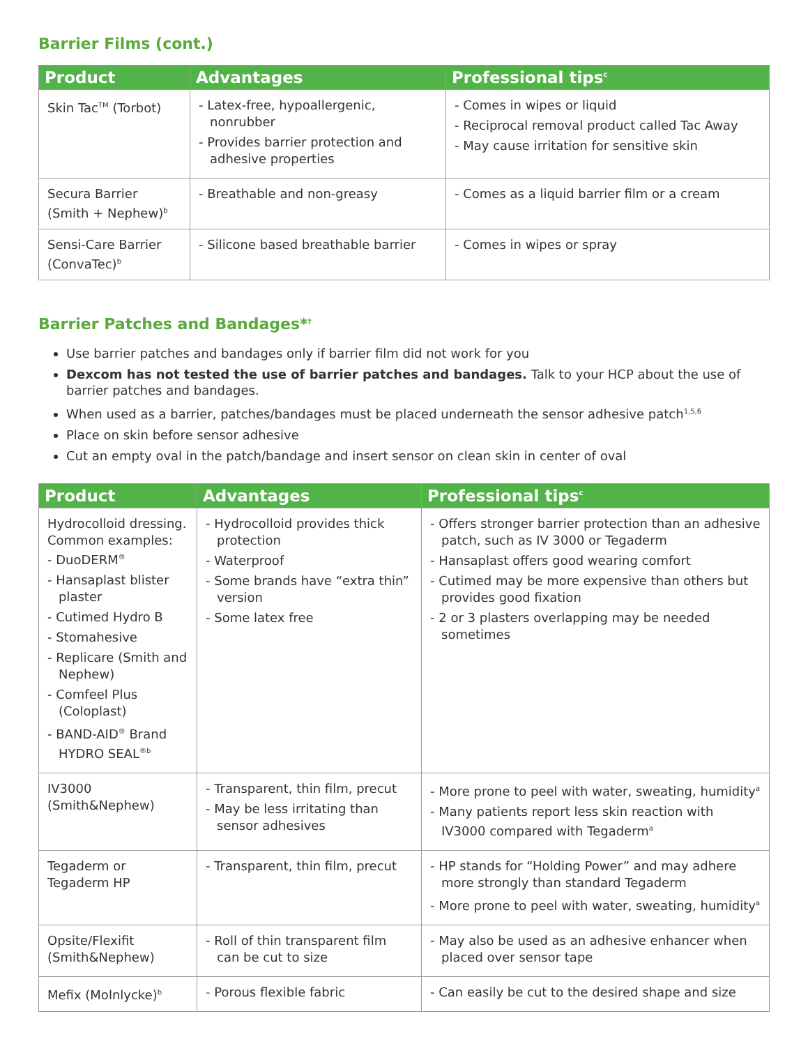Barrier Films (cont.)
| Product | Advantages | Professional tips<sup>c</sup> |
| --- | --- | --- |
| Skin Tac<sup>TM</sup> (Torbot) | - Latex-free, hypoallergenic, nonrubber - Provides barrier protection and adhesive properties | - Comes in wipes or liquid - Reciprocal removal product called Tac Away - May cause irritation for sensitive skin |
| Secura Barrier (Smith + Nephew)<sup>b</sup> | - Breathable and non-greasy | - Comes as a liquid barrier film or a cream |
| Sensi-Care Barrier (ConvaTec)<sup>b</sup> | - Silicone based breathable barrier | - Comes in wipes or spray |
Barrier Patches and Bandages*<sup>†</sup>
Use barrier patches and bandages only if barrier film did not work for you
Dexcom has not tested the use of barrier patches and bandages. Talk to your HCP about the use of barrier patches and bandages.
When used as a barrier, patches/bandages must be placed underneath the sensor adhesive patch<sup>1,5,6</sup>
Place on skin before sensor adhesive
Cut an empty oval in the patch/bandage and insert sensor on clean skin in center of oval
| Product | Advantages | Professional tips<sup>c</sup> |
| --- | --- | --- |
| Hydrocolloid dressing. Common examples: - DuoDERM<sup>®</sup> - Hansaplast blister plaster - Cutimed Hydro B - Stomahesive - Replicare (Smith and Nephew) - Comfeel Plus (Coloplast) - BAND-AID<sup>®</sup> Brand HYDRO SEAL<sup>®b</sup> | - Hydrocolloid provides thick protection - Waterproof - Some brands have “extra thin” version - Some latex free | - Offers stronger barrier protection than an adhesive patch, such as IV 3000 or Tegaderm - Hansaplast offers good wearing comfort - Cutimed may be more expensive than others but provides good fixation - 2 or 3 plasters overlapping may be needed sometimes |
| IV3000 (Smith&Nephew) | - Transparent, thin film, precut - May be less irritating than sensor adhesives | - More prone to peel with water, sweating, humidity<sup>a</sup> - Many patients report less skin reaction with IV3000 compared with Tegaderm<sup>a</sup> |
| Tegaderm or Tegaderm HP | - Transparent, thin film, precut | - HP stands for “Holding Power” and may adhere more strongly than standard Tegaderm - More prone to peel with water, sweating, humidity<sup>a</sup> |
| Opsite/Flexifit (Smith&Nephew) | - Roll of thin transparent film can be cut to size | - May also be used as an adhesive enhancer when placed over sensor tape |
| Mefix (Molnlycke)<sup>b</sup> | - Porous flexible fabric | - Can easily be cut to the desired shape and size |